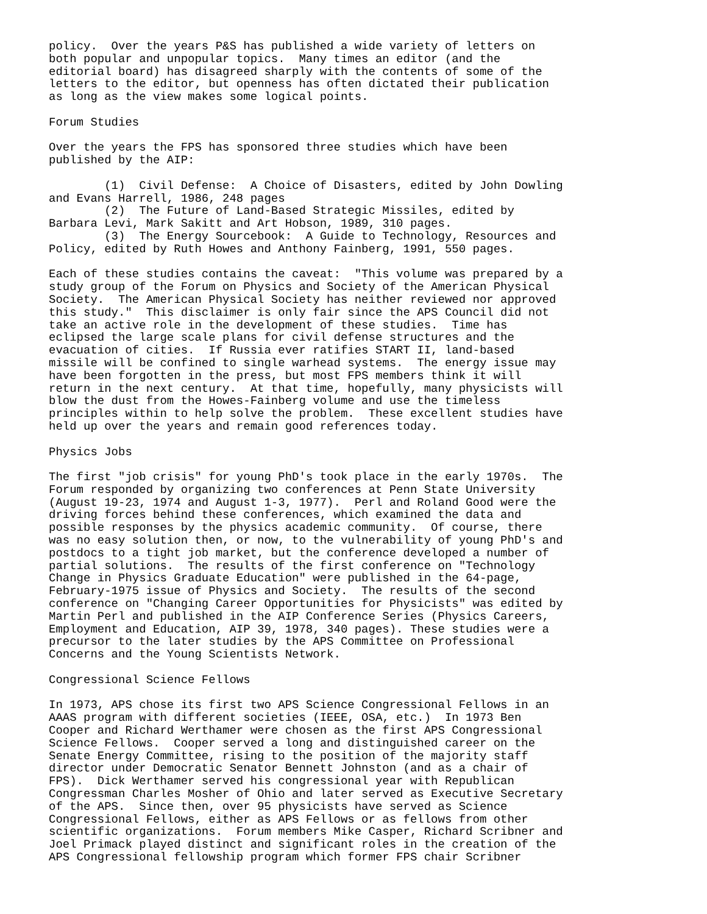policy.  Over the years P&S has published a wide variety of letters on
both popular and unpopular topics.  Many times an editor (and the
editorial board) has disagreed sharply with the contents of some of the
letters to the editor, but openness has often dictated their publication
as long as the view makes some logical points.

Forum Studies

Over the years the FPS has sponsored three studies which have been
published by the AIP:

        (1)  Civil Defense:  A Choice of Disasters, edited by John Dowling
and Evans Harrell, 1986, 248 pages
        (2)  The Future of Land-Based Strategic Missiles, edited by
Barbara Levi, Mark Sakitt and Art Hobson, 1989, 310 pages.
        (3)  The Energy Sourcebook:  A Guide to Technology, Resources and
Policy, edited by Ruth Howes and Anthony Fainberg, 1991, 550 pages.

Each of these studies contains the caveat:  "This volume was prepared by a
study group of the Forum on Physics and Society of the American Physical
Society.  The American Physical Society has neither reviewed nor approved
this study."  This disclaimer is only fair since the APS Council did not
take an active role in the development of these studies.  Time has
eclipsed the large scale plans for civil defense structures and the
evacuation of cities.  If Russia ever ratifies START II, land-based
missile will be confined to single warhead systems.  The energy issue may
have been forgotten in the press, but most FPS members think it will
return in the next century.  At that time, hopefully, many physicists will
blow the dust from the Howes-Fainberg volume and use the timeless
principles within to help solve the problem.  These excellent studies have
held up over the years and remain good references today.

Physics Jobs

The first "job crisis" for young PhD's took place in the early 1970s.  The
Forum responded by organizing two conferences at Penn State University
(August 19-23, 1974 and August 1-3, 1977).  Perl and Roland Good were the
driving forces behind these conferences, which examined the data and
possible responses by the physics academic community.  Of course, there
was no easy solution then, or now, to the vulnerability of young PhD's and
postdocs to a tight job market, but the conference developed a number of
partial solutions.  The results of the first conference on "Technology
Change in Physics Graduate Education" were published in the 64-page,
February-1975 issue of Physics and Society.  The results of the second
conference on "Changing Career Opportunities for Physicists" was edited by
Martin Perl and published in the AIP Conference Series (Physics Careers,
Employment and Education, AIP 39, 1978, 340 pages). These studies were a
precursor to the later studies by the APS Committee on Professional
Concerns and the Young Scientists Network.

Congressional Science Fellows

In 1973, APS chose its first two APS Science Congressional Fellows in an
AAAS program with different societies (IEEE, OSA, etc.)  In 1973 Ben
Cooper and Richard Werthamer were chosen as the first APS Congressional
Science Fellows.  Cooper served a long and distinguished career on the
Senate Energy Committee, rising to the position of the majority staff
director under Democratic Senator Bennett Johnston (and as a chair of
FPS).  Dick Werthamer served his congressional year with Republican
Congressman Charles Mosher of Ohio and later served as Executive Secretary
of the APS.  Since then, over 95 physicists have served as Science
Congressional Fellows, either as APS Fellows or as fellows from other
scientific organizations.  Forum members Mike Casper, Richard Scribner and
Joel Primack played distinct and significant roles in the creation of the
APS Congressional fellowship program which former FPS chair Scribner